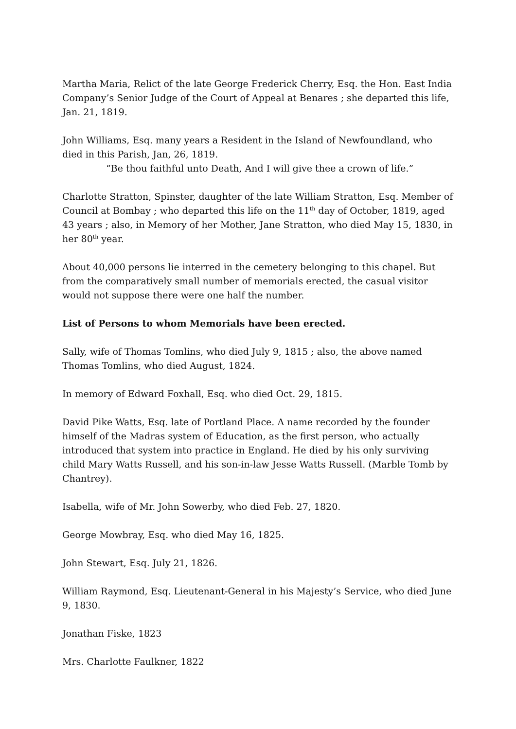Martha Maria, Relict of the late George Frederick Cherry, Esq. the Hon. East India Company’s Senior Judge of the Court of Appeal at Benares ; she departed this life, Jan. 21, 1819.
John Williams, Esq. many years a Resident in the Island of Newfoundland, who died in this Parish, Jan, 26, 1819.
“Be thou faithful unto Death, And I will give thee a crown of life.”
Charlotte Stratton, Spinster, daughter of the late William Stratton, Esq. Member of Council at Bombay ; who departed this life on the 11<sup>th</sup> day of October, 1819, aged 43 years ; also, in Memory of her Mother, Jane Stratton, who died May 15, 1830, in her 80<sup>th</sup> year.
About 40,000 persons lie interred in the cemetery belonging to this chapel. But from the comparatively small number of memorials erected, the casual visitor would not suppose there were one half the number.
List of Persons to whom Memorials have been erected.
Sally, wife of Thomas Tomlins, who died July 9, 1815 ; also, the above named Thomas Tomlins, who died August, 1824.
In memory of Edward Foxhall, Esq. who died Oct. 29, 1815.
David Pike Watts, Esq. late of Portland Place. A name recorded by the founder himself of the Madras system of Education, as the first person, who actually introduced that system into practice in England. He died by his only surviving child Mary Watts Russell, and his son-in-law Jesse Watts Russell. (Marble Tomb by Chantrey).
Isabella, wife of Mr. John Sowerby, who died Feb. 27, 1820.
George Mowbray, Esq. who died May 16, 1825.
John Stewart, Esq. July 21, 1826.
William Raymond, Esq. Lieutenant-General in his Majesty’s Service, who died June 9, 1830.
Jonathan Fiske, 1823
Mrs. Charlotte Faulkner, 1822